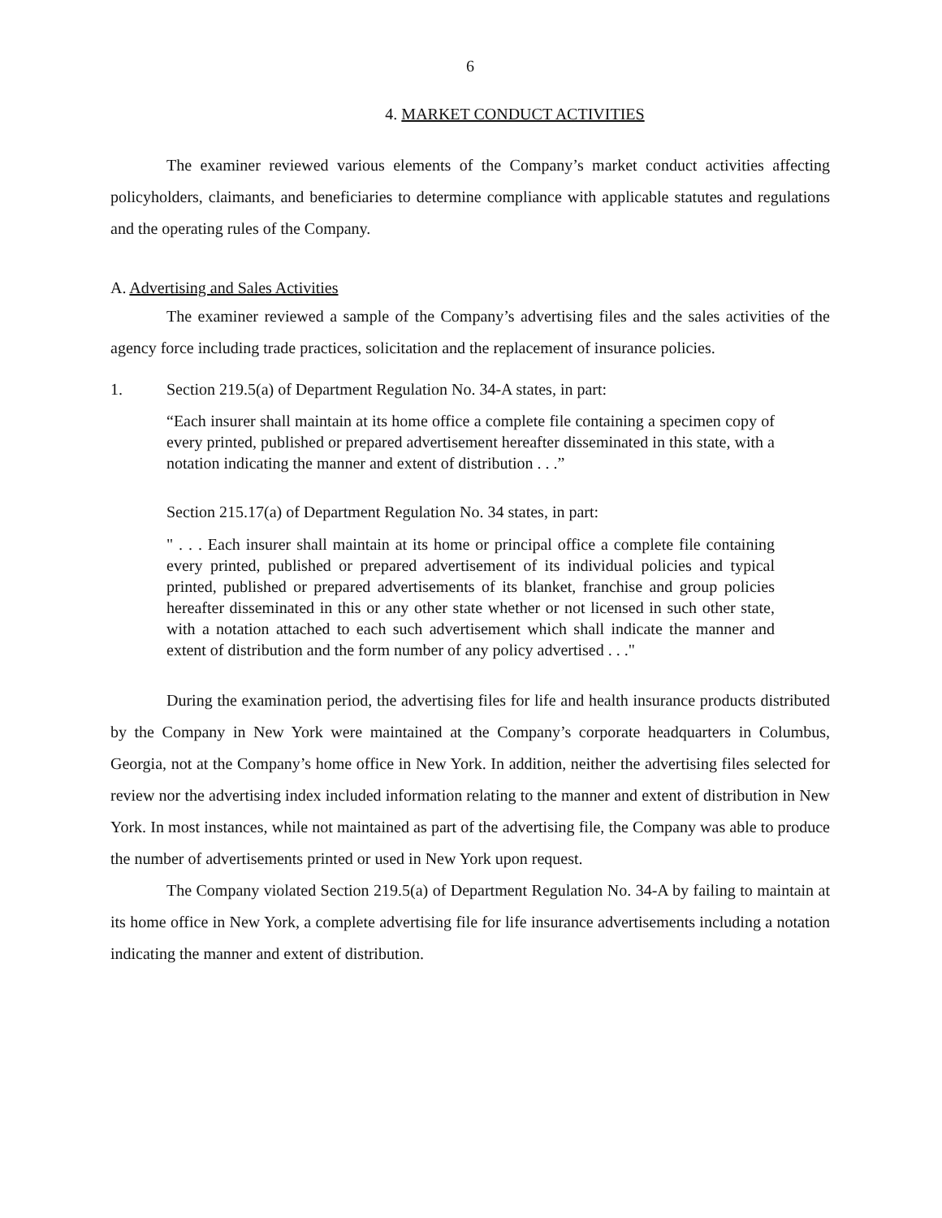6
4. MARKET CONDUCT ACTIVITIES
The examiner reviewed various elements of the Company’s market conduct activities affecting policyholders, claimants, and beneficiaries to determine compliance with applicable statutes and regulations and the operating rules of the Company.
A. Advertising and Sales Activities
The examiner reviewed a sample of the Company’s advertising files and the sales activities of the agency force including trade practices, solicitation and the replacement of insurance policies.
1. Section 219.5(a) of Department Regulation No. 34-A states, in part:
“Each insurer shall maintain at its home office a complete file containing a specimen copy of every printed, published or prepared advertisement hereafter disseminated in this state, with a notation indicating the manner and extent of distribution . . .”
Section 215.17(a) of Department Regulation No. 34 states, in part:
" . . . Each insurer shall maintain at its home or principal office a complete file containing every printed, published or prepared advertisement of its individual policies and typical printed, published or prepared advertisements of its blanket, franchise and group policies hereafter disseminated in this or any other state whether or not licensed in such other state, with a notation attached to each such advertisement which shall indicate the manner and extent of distribution and the form number of any policy advertised . . ."
During the examination period, the advertising files for life and health insurance products distributed by the Company in New York were maintained at the Company’s corporate headquarters in Columbus, Georgia, not at the Company’s home office in New York. In addition, neither the advertising files selected for review nor the advertising index included information relating to the manner and extent of distribution in New York. In most instances, while not maintained as part of the advertising file, the Company was able to produce the number of advertisements printed or used in New York upon request.
The Company violated Section 219.5(a) of Department Regulation No. 34-A by failing to maintain at its home office in New York, a complete advertising file for life insurance advertisements including a notation indicating the manner and extent of distribution.